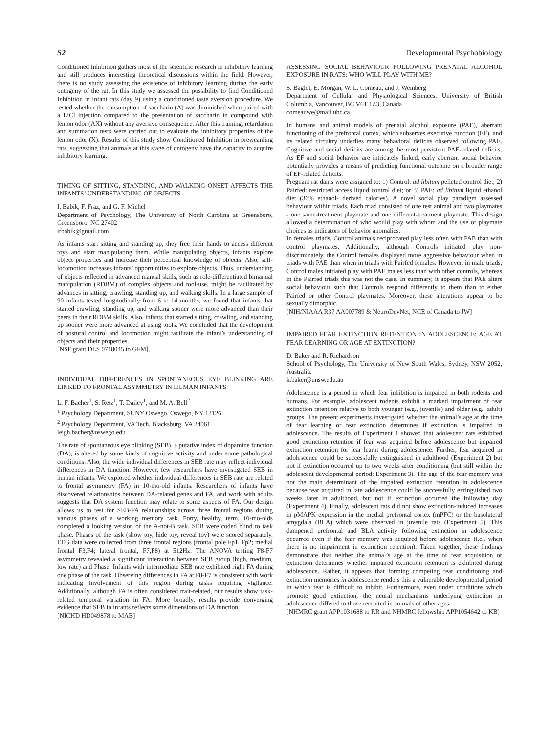S2 Developmental Psychobiology
Conditioned Inhibition gathers most of the scientific research in inhibitory learning and still produces interesting theoretical discussions within the field. However, there is no study assessing the existence of inhibitory learning during the early ontogeny of the rat. In this study we assessed the possibility to find Conditioned Inhibition in infant rats (day 9) using a conditioned taste aversion procedure. We tested whether the consumption of saccharin (A) was diminished when paired with a LiCl injection compared to the presentation of saccharin in compound with lemon odor (AX) without any aversive consequence. After this training, retardation and summation tests were carried out to evaluate the inhibitory properties of the lemon odor (X). Results of this study show Conditioned Inhibition in preweanling rats, suggesting that animals at this stage of ontogeny have the capacity to acquire inhibitory learning.
TIMING OF SITTING, STANDING, AND WALKING ONSET AFFECTS THE INFANTS’ UNDERSTANDING OF OBJECTS
I. Babik, F. Fraz, and G. F. Michel
Department of Psychology, The University of North Carolina at Greensboro, Greensboro, NC 27402
irbabik@gmail.com
As infants start sitting and standing up, they free their hands to access different toys and start manipulating them. While manipulating objects, infants explore object properties and increase their perceptual knowledge of objects. Also, self-locomotion increases infants’ opportunities to explore objects. Thus, understanding of objects reflected in advanced manual skills, such as role-differentiated bimanual manipulation (RDBM) of complex objects and tool-use, might be facilitated by advances in sitting, crawling, standing up, and walking skills. In a large sample of 90 infants tested longitudinally from 6 to 14 months, we found that infants that started crawling, standing up, and walking sooner were more advanced than their peers in their RDBM skills. Also, infants that started sitting, crawling, and standing up sooner were more advanced at using tools. We concluded that the development of postural control and locomotion might facilitate the infant’s understanding of objects and their properties.
[NSF grant DLS 0718045 to GFM].
INDIVIDUAL DIFFERENCES IN SPONTANEOUS EYE BLINKING ARE LINKED TO FRONTAL ASYMMETRY IN HUMAN INFANTS
L. F. Bacher<sup>1</sup>, S. Retz<sup>1</sup>, T. Dailey<sup>1</sup>, and M. A. Bell<sup>2</sup>
<sup>1</sup> Psychology Department, SUNY Oswego, Oswego, NY 13126
<sup>2</sup> Psychology Department, VA Tech, Blacksburg, VA 24061
leigh.bacher@oswego.edu
The rate of spontaneous eye blinking (SEB), a putative index of dopamine function (DA), is altered by some kinds of cognitive activity and under some pathological conditions. Also, the wide individual differences in SEB rate may reflect individual differences in DA function. However, few researchers have investigated SEB in human infants. We explored whether individual differences in SEB rate are related to frontal asymmetry (FA) in 10-mo-old infants. Researchers of infants have discovered relationships between DA-related genes and FA, and work with adults suggests that DA system function may relate to some aspects of FA. Our design allows us to test for SEB-FA relationships across three frontal regions during various phases of a working memory task. Forty, healthy, term, 10-mo-olds completed a looking version of the A-not-B task. SEB were coded blind to task phase. Phases of the task (show toy, hide toy, reveal toy) were scored separately. EEG data were collected from three frontal regions (frontal pole Fp1, Fp2; medial frontal F3,F4; lateral frontal, F7,F8) at 512Hz. The ANOVA testing F8-F7 asymmetry revealed a significant interaction between SEB group (high, medium, low rate) and Phase. Infants with intermediate SEB rate exhibited right FA during one phase of the task. Observing differences in FA at F8-F7 is consistent with work indicating involvement of this region during tasks requiring vigilance. Additionally, although FA is often considered trait-related, our results show task-related temporal variation in FA. More broadly, results provide converging evidence that SEB in infants reflects some dimensions of DA function.
[NICHD HD049878 to MAB]
ASSESSING SOCIAL BEHAVIOUR FOLLOWING PRENATAL ALCOHOL EXPOSURE IN RATS: WHO WILL PLAY WITH ME?
S. Baglot, E. Morgan, W. L. Comeau, and J. Weinberg
Department of Cellular and Physiological Sciences, University of British Columbia, Vancouver, BC V6T 1Z3, Canada
comeauwe@mail.ubc.ca
In humans and animal models of prenatal alcohol exposure (PAE), aberrant functioning of the prefrontal cortex, which subserves executive function (EF), and its related circuitry underlies many behavioral deficits observed following PAE. Cognitive and social deficits are among the most persistent PAE-related deficits. As EF and social behavior are intricately linked, early aberrant social behavior potentially provides a means of predicting functional outcome on a broader range of EF-related deficits.
Pregnant rat dams were assigned to: 1) Control: ad libitum pelleted control diet; 2) Pairfed: restricted access liquid control diet; or 3) PAE: ad libitum liquid ethanol diet (36% ethanol- derived calories). A novel social play paradigm assessed behaviour within triads. Each triad consisted of one test animal and two playmates - one same-treatment playmate and one different-treatment playmate. This design allowed a determination of who would play with whom and the use of playmate choices as indicators of behavior anomalies.
In females triads, Control animals reciprocated play less often with PAE than with control playmates. Additionally, although Controls initiated play non-discriminately, the Control females displayed more aggressive behaviour when in triads with PAE than when in triads with Pairfed females. However, in male triads, Control males initiated play with PAE males less than with other controls, whereas in the Pairfed triads this was not the case. In summary, it appears that PAE alters social behaviour such that Controls respond differently to them than to either Pairfed or other Control playmates. Moreover, these alterations appear to be sexually dimorphic.
[NIH/NIAAA R37 AA007789 & NeuroDevNet, NCE of Canada to JW]
IMPAIRED FEAR EXTINCTION RETENTION IN ADOLESCENCE: AGE AT FEAR LEARNING OR AGE AT EXTINCTION?
D. Baker and R. Richardson
School of Psychology, The University of New South Wales, Sydney, NSW 2052, Australia.
k.baker@unsw.edu.au
Adolescence is a period in which fear inhibition is impaired in both rodents and humans. For example, adolescent rodents exhibit a marked impairment of fear extinction retention relative to both younger (e.g., juvenile) and older (e.g., adult) groups. The present experiments investigated whether the animal’s age at the time of fear learning or fear extinction determines if extinction is impaired in adolescence. The results of Experiment 1 showed that adolescent rats exhibited good extinction retention if fear was acquired before adolescence but impaired extinction retention for fear learnt during adolescence. Further, fear acquired in adolescence could be successfully extinguished in adulthood (Experiment 2) but not if extinction occurred up to two weeks after conditioning (but still within the adolescent developmental period; Experiment 3). The age of the fear memory was not the main determinant of the impaired extinction retention in adolescence because fear acquired in late adolescence could be successfully extinguished two weeks later in adulthood, but not if extinction occurred the following day (Experiment 4). Finally, adolescent rats did not show extinction-induced increases in pMAPK expression in the medial prefrontal cortex (mPFC) or the basolateral amygdala (BLA) which were observed in juvenile rats (Experiment 5). This dampened prefrontal and BLA activity following extinction in adolescence occurred even if the fear memory was acquired before adolescence (i.e., when there is no impairment in extinction retention). Taken together, these findings demonstrate that neither the animal’s age at the time of fear acquisition or extinction determines whether impaired extinction retention is exhibited during adolescence. Rather, it appears that forming competing fear conditioning and extinction memories in adolescence renders this a vulnerable developmental period in which fear is difficult to inhibit. Furthermore, even under conditions which promote good extinction, the neural mechanisms underlying extinction in adolescence differed to those recruited in animals of other ages.
[NHMRC grant APP1031688 to RR and NHMRC fellowship APP1054642 to KB]